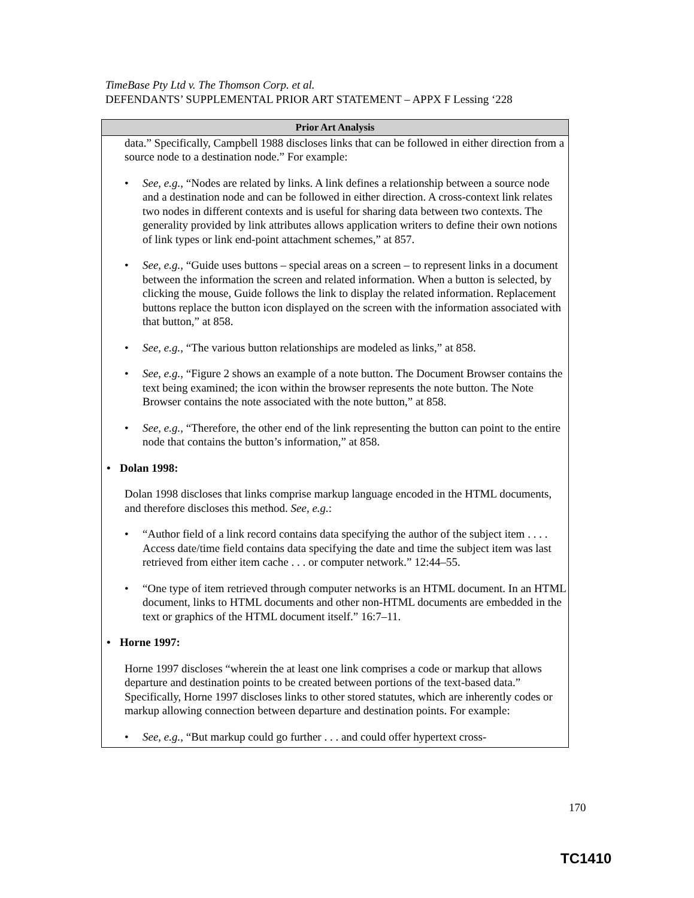TimeBase Pty Ltd v. The Thomson Corp. et al.
DEFENDANTS’ SUPPLEMENTAL PRIOR ART STATEMENT – APPX F Lessing ‘228
| Prior Art Analysis |
| --- |
| data.” Specifically, Campbell 1988 discloses links that can be followed in either direction from a source node to a destination node.” For example: • See, e.g. , “Nodes are related by links. A link defines a relationship between a source node and a destination node and can be followed in either direction. A cross-context link relates two nodes in different contexts and is useful for sharing data between two contexts. The generality provided by link attributes allows application writers to define their own notions of link types or link end-point attachment schemes,” at 857. • See, e.g. , “Guide uses buttons – special areas on a screen – to represent links in a document between the information the screen and related information. When a button is selected, by clicking the mouse, Guide follows the link to display the related information. Replacement buttons replace the button icon displayed on the screen with the information associated with that button,” at 858. • See, e.g. , “The various button relationships are modeled as links,” at 858. • See, e.g. , “Figure 2 shows an example of a note button. The Document Browser contains the text being examined; the icon within the browser represents the note button. The Note Browser contains the note associated with the note button,” at 858. • See, e.g. , “Therefore, the other end of the link representing the button can point to the entire node that contains the button’s information,” at 858. • Dolan 1998: Dolan 1998 discloses that links comprise markup language encoded in the HTML documents, and therefore discloses this method. See, e.g. : • “Author field of a link record contains data specifying the author of the subject item . . . . Access date/time field contains data specifying the date and time the subject item was last retrieved from either item cache . . . or computer network.” 12:44–55. • “One type of item retrieved through computer networks is an HTML document. In an HTML document, links to HTML documents and other non-HTML documents are embedded in the text or graphics of the HTML document itself.” 16:7–11. • Horne 1997: Horne 1997 discloses “wherein the at least one link comprises a code or markup that allows departure and destination points to be created between portions of the text-based data.” Specifically, Horne 1997 discloses links to other stored statutes, which are inherently codes or markup allowing connection between departure and destination points. For example: • See, e.g. , “But markup could go further . . . and could offer hypertext cross- |
170
TC1410